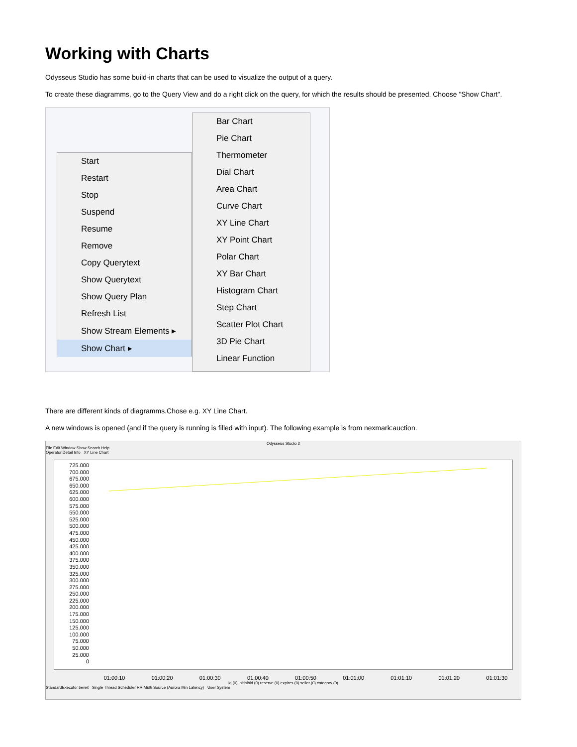Working with Charts
Odysseus Studio has some build-in charts that can be used to visualize the output of a query.
To create these diagramms, go to the Query View and do a right click on the query, for which the results should be presented. Choose "Show Chart".
Start
Restart
Stop
Suspend
Resume
Remove
Copy Querytext
Show Querytext
Show Query Plan
Refresh List
Show Stream Elements ▸
Show Chart ▸
Bar Chart
Pie Chart
Thermometer
Dial Chart
Area Chart
Curve Chart
XY Line Chart
XY Point Chart
Polar Chart
XY Bar Chart
Histogram Chart
Step Chart
Scatter Plot Chart
3D Pie Chart
Linear Function
There are different kinds of diagramms.Chose e.g. XY Line Chart.
A new windows is opened (and if the query is running is filled with input). The following example is from nexmark:auction.
Odysseus Studio 2
File Edit Window Show Search Help
Operator Detail Info XY Line Chart
725.000
700.000
675.000
650.000
625.000
600.000
575.000
550.000
525.000
500.000
475.000
450.000
425.000
400.000
375.000
350.000
325.000
300.000
275.000
250.000
225.000
200.000
175.000
150.000
125.000
100.000
75.000
50.000
25.000
0
01:00:10 01:00:20 01:00:30 01:00:40 01:00:50 01:01:00 01:01:10 01:01:20 01:01:30
id (0) initialbid (0) reserve (0) expires (0) seller (0) category (0)
StandardExecutor bereit Single Thread Scheduler RR Multi Source (Aurora Min Latency) User System